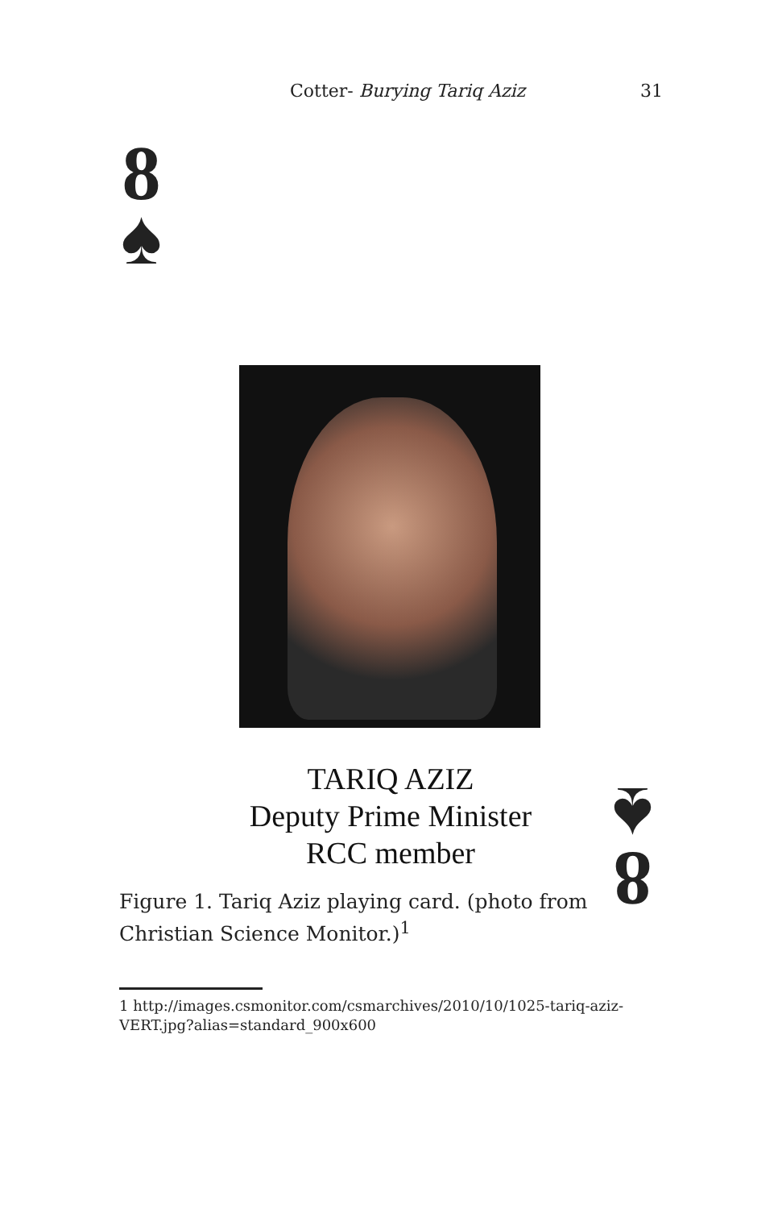Cotter- Burying Tariq Aziz 31
8
♠
TARIQ AZIZ
Deputy Prime Minister
RCC member
8
♠
Figure 1. Tariq Aziz playing card. (photo from Christian Science Monitor.)<sup>1</sup>
1 http://images.csmonitor.com/csmarchives/2010/10/1025-tariq-aziz-VERT.jpg?alias=standard_900x600